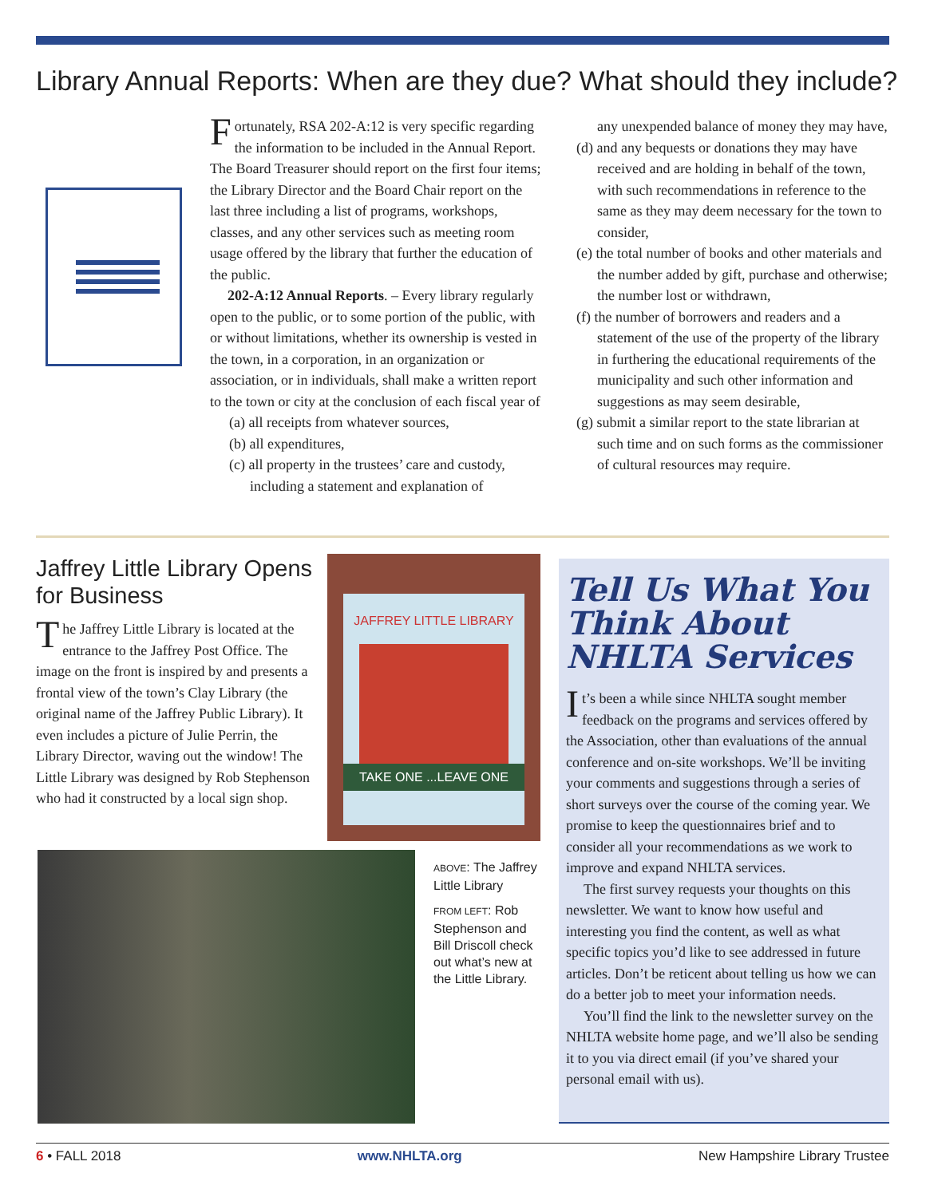Library Annual Reports: When are they due? What should they include?
Fortunately, RSA 202-A:12 is very specific regarding the information to be included in the Annual Report. The Board Treasurer should report on the first four items; the Library Director and the Board Chair report on the last three including a list of programs, workshops, classes, and any other services such as meeting room usage offered by the library that further the education of the public.
202-A:12 Annual Reports. – Every library regularly open to the public, or to some portion of the public, with or without limitations, whether its ownership is vested in the town, in a corporation, in an organization or association, or in individuals, shall make a written report to the town or city at the conclusion of each fiscal year of
(a) all receipts from whatever sources,
(b) all expenditures,
(c) all property in the trustees’ care and custody, including a statement and explanation of
any unexpended balance of money they may have,
(d) and any bequests or donations they may have received and are holding in behalf of the town, with such recommendations in reference to the same as they may deem necessary for the town to consider,
(e) the total number of books and other materials and the number added by gift, purchase and otherwise; the number lost or withdrawn,
(f) the number of borrowers and readers and a statement of the use of the property of the library in furthering the educational requirements of the municipality and such other information and suggestions as may seem desirable,
(g) submit a similar report to the state librarian at such time and on such forms as the commissioner of cultural resources may require.
Jaffrey Little Library Opens for Business
The Jaffrey Little Library is located at the entrance to the Jaffrey Post Office. The image on the front is inspired by and presents a frontal view of the town’s Clay Library (the original name of the Jaffrey Public Library). It even includes a picture of Julie Perrin, the Library Director, waving out the window! The Little Library was designed by Rob Stephenson who had it constructed by a local sign shop.
JAFFREY LITTLE LIBRARY
TAKE ONE ...LEAVE ONE
ABOVE: The Jaffrey Little Library
FROM LEFT: Rob Stephenson and Bill Driscoll check out what’s new at the Little Library.
Tell Us What You Think About NHLTA Services
It’s been a while since NHLTA sought member feedback on the programs and services offered by the Association, other than evaluations of the annual conference and on-site workshops. We’ll be inviting your comments and suggestions through a series of short surveys over the course of the coming year. We promise to keep the questionnaires brief and to consider all your recommendations as we work to improve and expand NHLTA services.
The first survey requests your thoughts on this newsletter. We want to know how useful and interesting you find the content, as well as what specific topics you’d like to see addressed in future articles. Don’t be reticent about telling us how we can do a better job to meet your information needs.
You’ll find the link to the newsletter survey on the NHLTA website home page, and we’ll also be sending it to you via direct email (if you’ve shared your personal email with us).
6 • FALL 2018 www.NHLTA.org New Hampshire Library Trustee